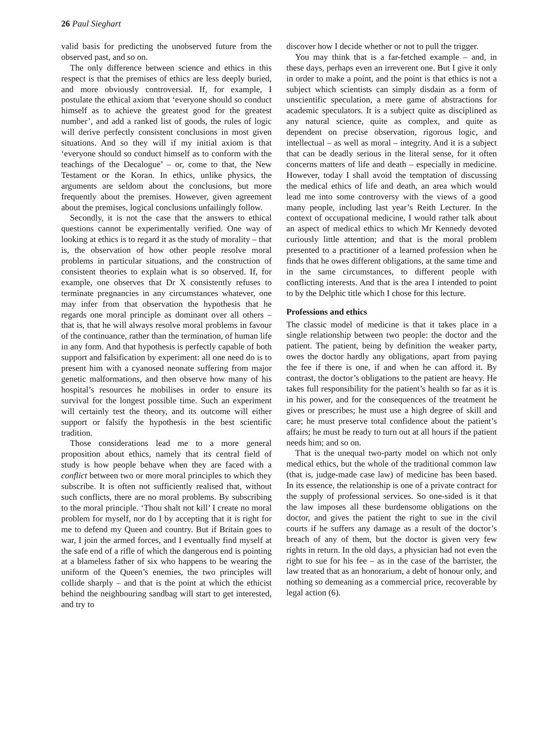26 Paul Sieghart
valid basis for predicting the unobserved future from the observed past, and so on.
The only difference between science and ethics in this respect is that the premises of ethics are less deeply buried, and more obviously controversial. If, for example, I postulate the ethical axiom that ‘everyone should so conduct himself as to achieve the greatest good for the greatest number’, and add a ranked list of goods, the rules of logic will derive perfectly consistent conclusions in most given situations. And so they will if my initial axiom is that ‘everyone should so conduct himself as to conform with the teachings of the Decalogue’ – or, come to that, the New Testament or the Koran. In ethics, unlike physics, the arguments are seldom about the conclusions, but more frequently about the premises. However, given agreement about the premises, logical conclusions unfailingly follow.
Secondly, it is not the case that the answers to ethical questions cannot be experimentally verified. One way of looking at ethics is to regard it as the study of morality – that is, the observation of how other people resolve moral problems in particular situations, and the construction of consistent theories to explain what is so observed. If, for example, one observes that Dr X consistently refuses to terminate pregnancies in any circumstances whatever, one may infer from that observation the hypothesis that he regards one moral principle as dominant over all others – that is, that he will always resolve moral problems in favour of the continuance, rather than the termination, of human life in any form. And that hypothesis is perfectly capable of both support and falsification by experiment: all one need do is to present him with a cyanosed neonate suffering from major genetic malformations, and then observe how many of his hospital’s resources he mobilises in order to ensure its survival for the longest possible time. Such an experiment will certainly test the theory, and its outcome will either support or falsify the hypothesis in the best scientific tradition.
Those considerations lead me to a more general proposition about ethics, namely that its central field of study is how people behave when they are faced with a conflict between two or more moral principles to which they subscribe. It is often not sufficiently realised that, without such conflicts, there are no moral problems. By subscribing to the moral principle. ‘Thou shalt not kill’ I create no moral problem for myself, nor do I by accepting that it is right for me to defend my Queen and country. But if Britain goes to war, I join the armed forces, and I eventually find myself at the safe end of a rifle of which the dangerous end is pointing at a blameless father of six who happens to be wearing the uniform of the Queen’s enemies, the two principles will collide sharply – and that is the point at which the ethicist behind the neighbouring sandbag will start to get interested, and try to
discover how I decide whether or not to pull the trigger.
You may think that is a far-fetched example – and, in these days, perhaps even an irreverent one. But I give it only in order to make a point, and the point is that ethics is not a subject which scientists can simply disdain as a form of unscientific speculation, a mere game of abstractions for academic speculators. It is a subject quite as disciplined as any natural science, quite as complex, and quite as dependent on precise observation, rigorous logic, and intellectual – as well as moral – integrity. And it is a subject that can be deadly serious in the literal sense, for it often concerns matters of life and death – especially in medicine. However, today I shall avoid the temptation of discussing the medical ethics of life and death, an area which would lead me into some controversy with the views of a good many people, including last year’s Reith Lecturer. In the context of occupational medicine, I would rather talk about an aspect of medical ethics to which Mr Kennedy devoted curiously little attention; and that is the moral problem presented to a practitioner of a learned profession when he finds that he owes different obligations, at the same time and in the same circumstances, to different people with conflicting interests. And that is the area I intended to point to by the Delphic title which I chose for this lecture.
Professions and ethics
The classic model of medicine is that it takes place in a single relationship between two people: the doctor and the patient. The patient, being by definition the weaker party, owes the doctor hardly any obligations, apart from paying the fee if there is one, if and when he can afford it. By contrast, the doctor’s obligations to the patient are heavy. He takes full responsibility for the patient’s health so far as it is in his power, and for the consequences of the treatment he gives or prescribes; he must use a high degree of skill and care; he must preserve total confidence about the patient’s affairs; he must be ready to turn out at all hours if the patient needs him; and so on.
That is the unequal two-party model on which not only medical ethics, but the whole of the traditional common law (that is, judge-made case law) of medicine has been based. In its essence, the relationship is one of a private contract for the supply of professional services. So one-sided is it that the law imposes all these burdensome obligations on the doctor, and gives the patient the right to sue in the civil courts if he suffers any damage as a result of the doctor’s breach of any of them, but the doctor is given very few rights in return. In the old days, a physician had not even the right to sue for his fee – as in the case of the barrister, the law treated that as an honorarium, a debt of honour only, and nothing so demeaning as a commercial price, recoverable by legal action (6).